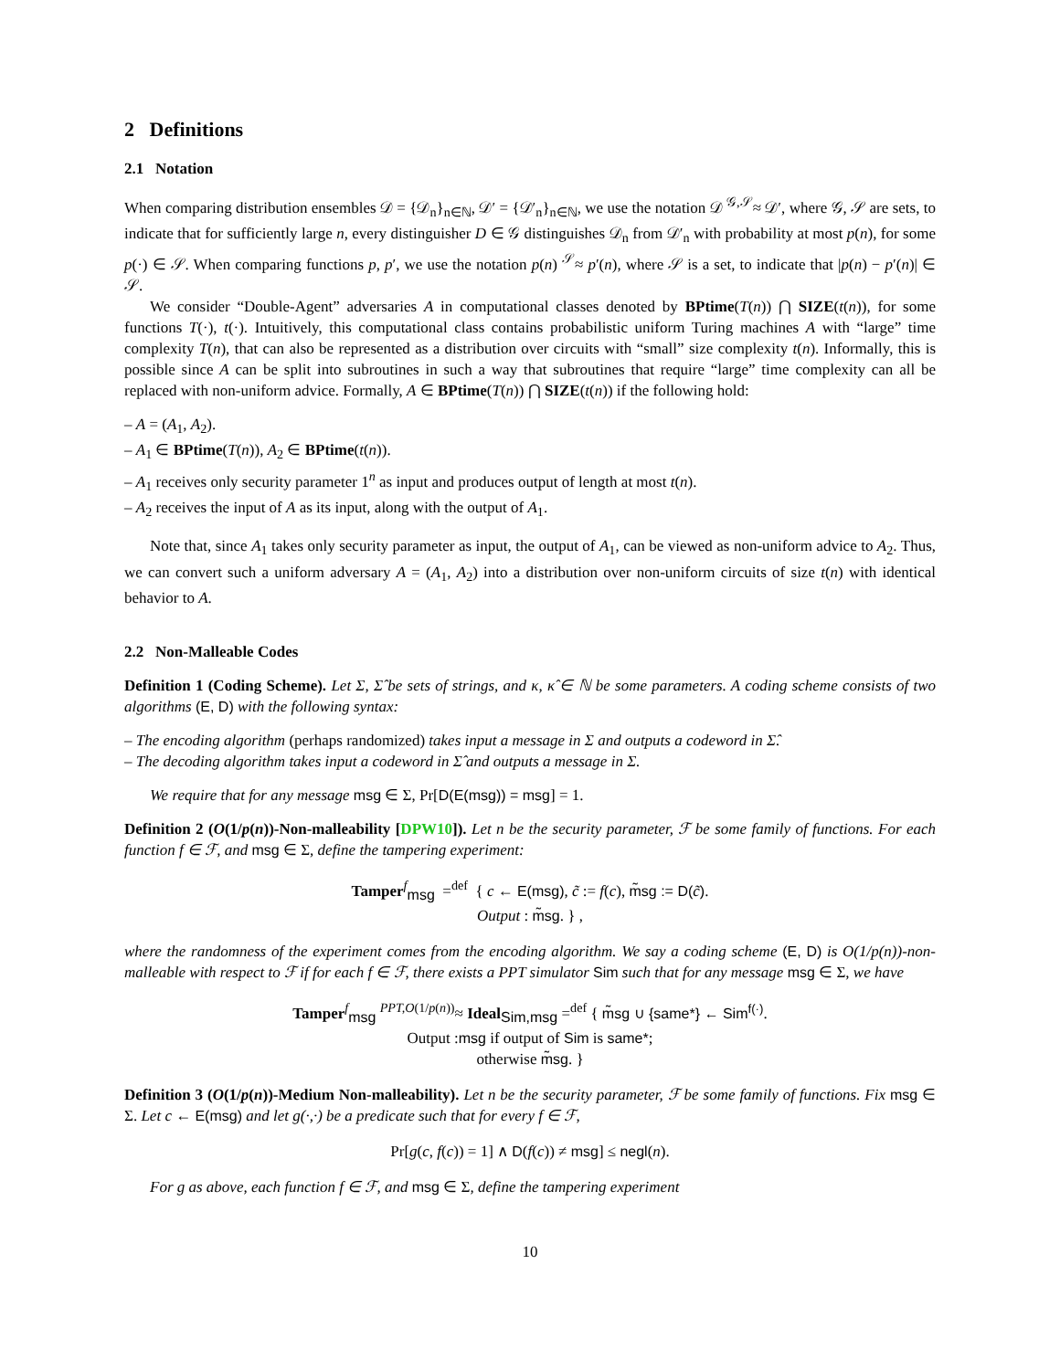2 Definitions
2.1 Notation
When comparing distribution ensembles 𝒟 = {𝒟<sub>n</sub>}<sub>n∈ℕ</sub>, 𝒟′ = {𝒟′<sub>n</sub>}<sub>n∈ℕ</sub>, we use the notation 𝒟 <sup>𝒢,𝒮</sup>≈ 𝒟′, where 𝒢, 𝒮 are sets, to indicate that for sufficiently large n, every distinguisher D ∈ 𝒢 distinguishes 𝒟<sub>n</sub> from 𝒟′<sub>n</sub> with probability at most p(n), for some p(·) ∈ 𝒮. When comparing functions p, p′, we use the notation p(n) <sup>𝒮</sup>≈ p′(n), where 𝒮 is a set, to indicate that |p(n) − p′(n)| ∈ 𝒮.
We consider “Double-Agent” adversaries A in computational classes denoted by BPtime(T(n)) ⋂ SIZE(t(n)), for some functions T(·), t(·). Intuitively, this computational class contains probabilistic uniform Turing machines A with “large” time complexity T(n), that can also be represented as a distribution over circuits with “small” size complexity t(n). Informally, this is possible since A can be split into subroutines in such a way that subroutines that require “large” time complexity can all be replaced with non-uniform advice. Formally, A ∈ BPtime(T(n)) ⋂ SIZE(t(n)) if the following hold:
– A = (A<sub>1</sub>, A<sub>2</sub>).
– A<sub>1</sub> ∈ BPtime(T(n)), A<sub>2</sub> ∈ BPtime(t(n)).
– A<sub>1</sub> receives only security parameter 1<sup>n</sup> as input and produces output of length at most t(n).
– A<sub>2</sub> receives the input of A as its input, along with the output of A<sub>1</sub>.
Note that, since A<sub>1</sub> takes only security parameter as input, the output of A<sub>1</sub>, can be viewed as non-uniform advice to A<sub>2</sub>. Thus, we can convert such a uniform adversary A = (A<sub>1</sub>, A<sub>2</sub>) into a distribution over non-uniform circuits of size t(n) with identical behavior to A.
2.2 Non-Malleable Codes
Definition 1 (Coding Scheme). Let Σ, Σ̂ be sets of strings, and κ, κ̂ ∈ ℕ be some parameters. A coding scheme consists of two algorithms (E, D) with the following syntax:
– The encoding algorithm (perhaps randomized) takes input a message in Σ and outputs a codeword in Σ̂.
– The decoding algorithm takes input a codeword in Σ̂ and outputs a message in Σ.
We require that for any message msg ∈ Σ, Pr[D(E(msg)) = msg] = 1.
Definition 2 (O(1/p(n))-Non-malleability [DPW10]). Let n be the security parameter, ℱ be some family of functions. For each function f ∈ ℱ, and msg ∈ Σ, define the tampering experiment:
Tamper<sup>f</sup><sub>msg</sub> =<sup>def</sup> { c ← E(msg), c̃ := f(c), m̃sg := D(c̃).
Output : m̃sg. } ,
where the randomness of the experiment comes from the encoding algorithm. We say a coding scheme (E, D) is O(1/p(n))-non-malleable with respect to ℱ if for each f ∈ ℱ, there exists a PPT simulator Sim such that for any message msg ∈ Σ, we have
Tamper<sup>f</sup><sub>msg</sub> <sup>PPT,O(1/p(n))</sup>≈ Ideal<sub>Sim,msg</sub> =<sup>def</sup> { m̃sg ∪ {same*} ← Sim<sup>f(·)</sup>.
Output :msg if output of Sim is same*;
otherwise m̃sg. }
Definition 3 (O(1/p(n))-Medium Non-malleability). Let n be the security parameter, ℱ be some family of functions. Fix msg ∈ Σ. Let c ← E(msg) and let g(·,·) be a predicate such that for every f ∈ ℱ,
Pr[g(c, f(c)) = 1] ∧ D(f(c)) ≠ msg] ≤ negl(n).
For g as above, each function f ∈ ℱ, and msg ∈ Σ, define the tampering experiment
10